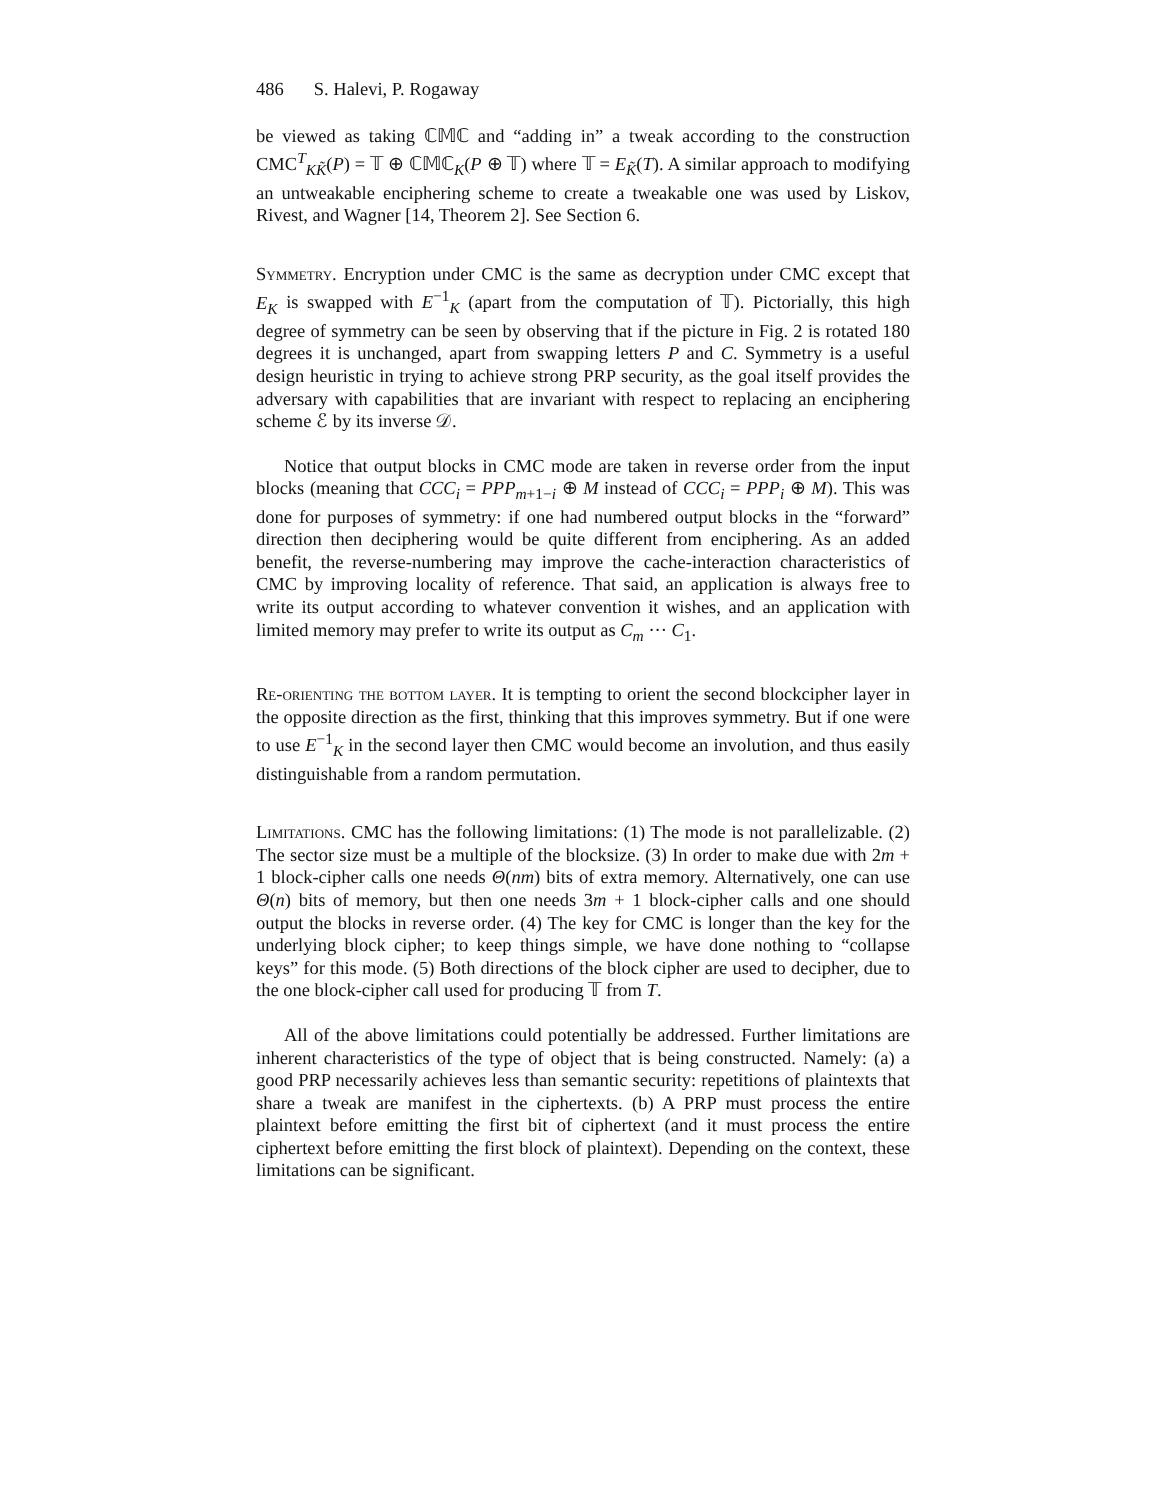486 S. Halevi, P. Rogaway
be viewed as taking ℂ𝕄ℂ and “adding in” a tweak according to the construction CMC<sup>T</sup><sub>KK̃</sub>(P) = 𝕋 ⊕ ℂ𝕄ℂ<sub>K</sub>(P ⊕ 𝕋) where 𝕋 = E<sub>K̃</sub>(T). A similar approach to modifying an untweakable enciphering scheme to create a tweakable one was used by Liskov, Rivest, and Wagner [14, Theorem 2]. See Section 6.
Symmetry. Encryption under CMC is the same as decryption under CMC except that E<sub>K</sub> is swapped with E<sup>−1</sup><sub>K</sub> (apart from the computation of 𝕋). Pictorially, this high degree of symmetry can be seen by observing that if the picture in Fig. 2 is rotated 180 degrees it is unchanged, apart from swapping letters P and C. Symmetry is a useful design heuristic in trying to achieve strong PRP security, as the goal itself provides the adversary with capabilities that are invariant with respect to replacing an enciphering scheme ℰ by its inverse 𝒟.
Notice that output blocks in CMC mode are taken in reverse order from the input blocks (meaning that CCC<sub>i</sub> = PPP<sub>m+1−i</sub> ⊕ M instead of CCC<sub>i</sub> = PPP<sub>i</sub> ⊕ M). This was done for purposes of symmetry: if one had numbered output blocks in the “forward” direction then deciphering would be quite different from enciphering. As an added benefit, the reverse-numbering may improve the cache-interaction characteristics of CMC by improving locality of reference. That said, an application is always free to write its output according to whatever convention it wishes, and an application with limited memory may prefer to write its output as C<sub>m</sub> ··· C<sub>1</sub>.
Re-orienting the bottom layer. It is tempting to orient the second blockcipher layer in the opposite direction as the first, thinking that this improves symmetry. But if one were to use E<sup>−1</sup><sub>K</sub> in the second layer then CMC would become an involution, and thus easily distinguishable from a random permutation.
Limitations. CMC has the following limitations: (1) The mode is not parallelizable. (2) The sector size must be a multiple of the blocksize. (3) In order to make due with 2m + 1 block-cipher calls one needs Θ(nm) bits of extra memory. Alternatively, one can use Θ(n) bits of memory, but then one needs 3m + 1 block-cipher calls and one should output the blocks in reverse order. (4) The key for CMC is longer than the key for the underlying block cipher; to keep things simple, we have done nothing to “collapse keys” for this mode. (5) Both directions of the block cipher are used to decipher, due to the one block-cipher call used for producing 𝕋 from T.
All of the above limitations could potentially be addressed. Further limitations are inherent characteristics of the type of object that is being constructed. Namely: (a) a good PRP necessarily achieves less than semantic security: repetitions of plaintexts that share a tweak are manifest in the ciphertexts. (b) A PRP must process the entire plaintext before emitting the first bit of ciphertext (and it must process the entire ciphertext before emitting the first block of plaintext). Depending on the context, these limitations can be significant.